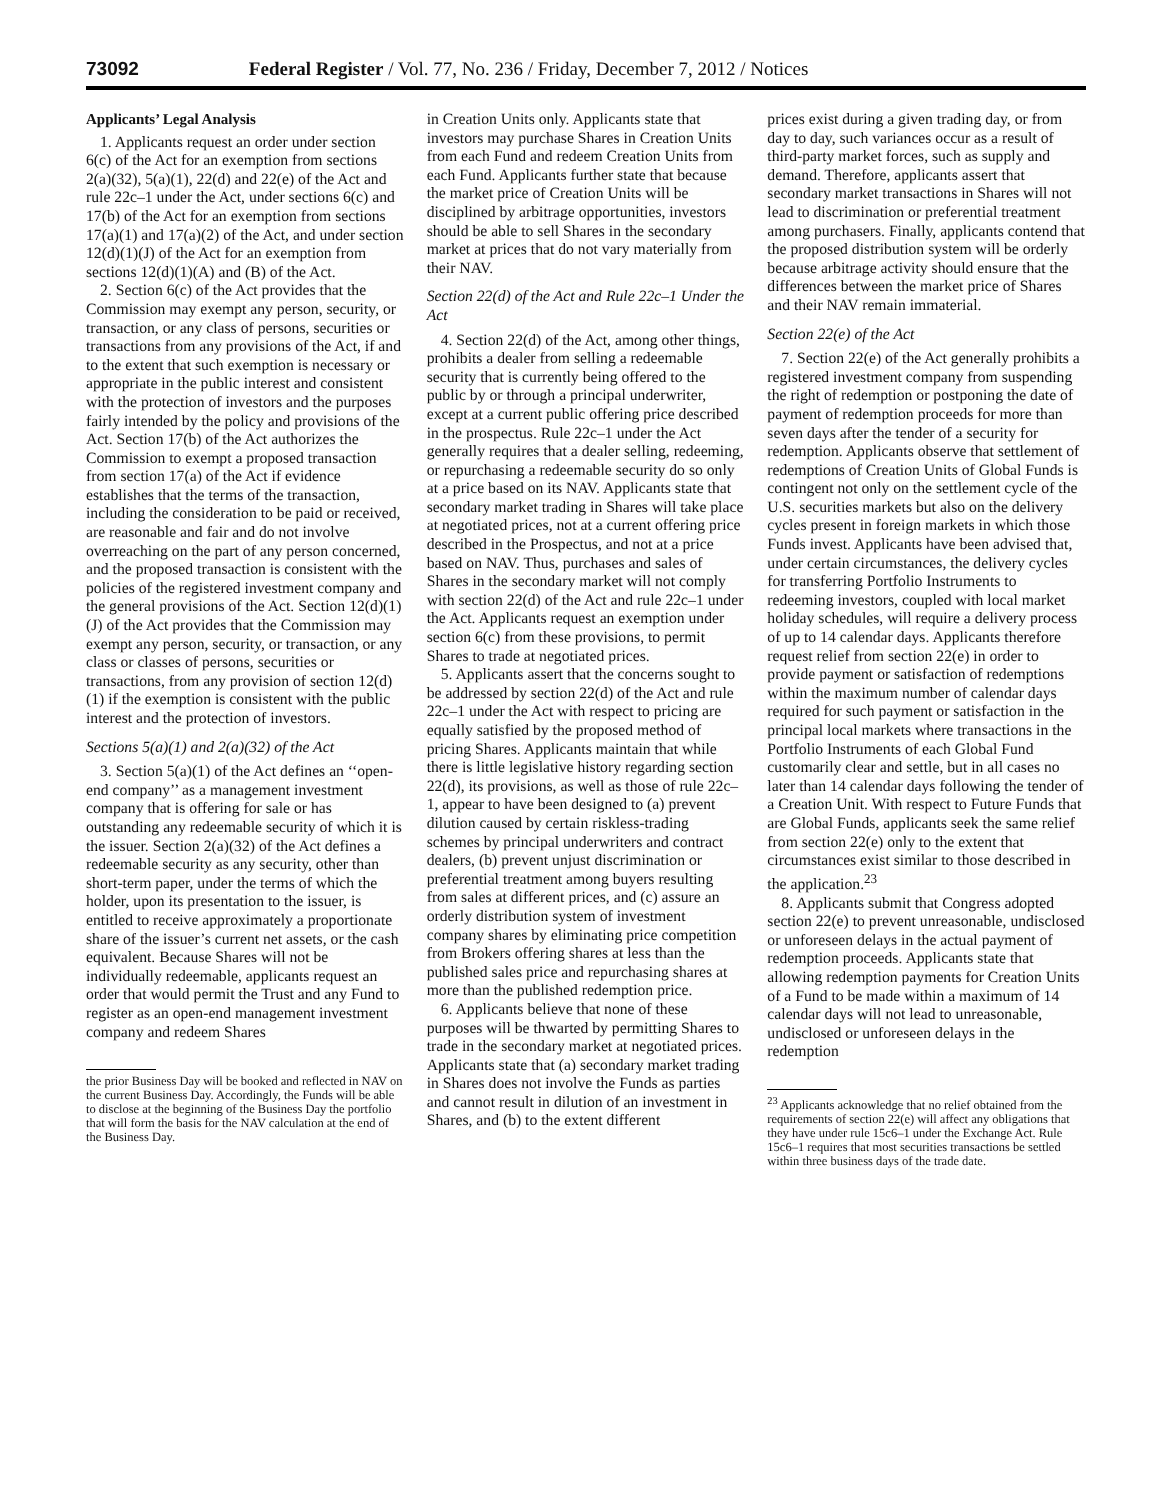73092 Federal Register / Vol. 77, No. 236 / Friday, December 7, 2012 / Notices
Applicants’ Legal Analysis
1. Applicants request an order under section 6(c) of the Act for an exemption from sections 2(a)(32), 5(a)(1), 22(d) and 22(e) of the Act and rule 22c–1 under the Act, under sections 6(c) and 17(b) of the Act for an exemption from sections 17(a)(1) and 17(a)(2) of the Act, and under section 12(d)(1)(J) of the Act for an exemption from sections 12(d)(1)(A) and (B) of the Act.
2. Section 6(c) of the Act provides that the Commission may exempt any person, security, or transaction, or any class of persons, securities or transactions from any provisions of the Act, if and to the extent that such exemption is necessary or appropriate in the public interest and consistent with the protection of investors and the purposes fairly intended by the policy and provisions of the Act. Section 17(b) of the Act authorizes the Commission to exempt a proposed transaction from section 17(a) of the Act if evidence establishes that the terms of the transaction, including the consideration to be paid or received, are reasonable and fair and do not involve overreaching on the part of any person concerned, and the proposed transaction is consistent with the policies of the registered investment company and the general provisions of the Act. Section 12(d)(1)(J) of the Act provides that the Commission may exempt any person, security, or transaction, or any class or classes of persons, securities or transactions, from any provision of section 12(d)(1) if the exemption is consistent with the public interest and the protection of investors.
Sections 5(a)(1) and 2(a)(32) of the Act
3. Section 5(a)(1) of the Act defines an ‘‘open-end company’’ as a management investment company that is offering for sale or has outstanding any redeemable security of which it is the issuer. Section 2(a)(32) of the Act defines a redeemable security as any security, other than short-term paper, under the terms of which the holder, upon its presentation to the issuer, is entitled to receive approximately a proportionate share of the issuer’s current net assets, or the cash equivalent. Because Shares will not be individually redeemable, applicants request an order that would permit the Trust and any Fund to register as an open-end management investment company and redeem Shares
the prior Business Day will be booked and reflected in NAV on the current Business Day. Accordingly, the Funds will be able to disclose at the beginning of the Business Day the portfolio that will form the basis for the NAV calculation at the end of the Business Day.
in Creation Units only. Applicants state that investors may purchase Shares in Creation Units from each Fund and redeem Creation Units from each Fund. Applicants further state that because the market price of Creation Units will be disciplined by arbitrage opportunities, investors should be able to sell Shares in the secondary market at prices that do not vary materially from their NAV.
Section 22(d) of the Act and Rule 22c–1 Under the Act
4. Section 22(d) of the Act, among other things, prohibits a dealer from selling a redeemable security that is currently being offered to the public by or through a principal underwriter, except at a current public offering price described in the prospectus. Rule 22c–1 under the Act generally requires that a dealer selling, redeeming, or repurchasing a redeemable security do so only at a price based on its NAV. Applicants state that secondary market trading in Shares will take place at negotiated prices, not at a current offering price described in the Prospectus, and not at a price based on NAV. Thus, purchases and sales of Shares in the secondary market will not comply with section 22(d) of the Act and rule 22c–1 under the Act. Applicants request an exemption under section 6(c) from these provisions, to permit Shares to trade at negotiated prices.
5. Applicants assert that the concerns sought to be addressed by section 22(d) of the Act and rule 22c–1 under the Act with respect to pricing are equally satisfied by the proposed method of pricing Shares. Applicants maintain that while there is little legislative history regarding section 22(d), its provisions, as well as those of rule 22c–1, appear to have been designed to (a) prevent dilution caused by certain riskless-trading schemes by principal underwriters and contract dealers, (b) prevent unjust discrimination or preferential treatment among buyers resulting from sales at different prices, and (c) assure an orderly distribution system of investment company shares by eliminating price competition from Brokers offering shares at less than the published sales price and repurchasing shares at more than the published redemption price.
6. Applicants believe that none of these purposes will be thwarted by permitting Shares to trade in the secondary market at negotiated prices. Applicants state that (a) secondary market trading in Shares does not involve the Funds as parties and cannot result in dilution of an investment in Shares, and (b) to the extent different
prices exist during a given trading day, or from day to day, such variances occur as a result of third-party market forces, such as supply and demand. Therefore, applicants assert that secondary market transactions in Shares will not lead to discrimination or preferential treatment among purchasers. Finally, applicants contend that the proposed distribution system will be orderly because arbitrage activity should ensure that the differences between the market price of Shares and their NAV remain immaterial.
Section 22(e) of the Act
7. Section 22(e) of the Act generally prohibits a registered investment company from suspending the right of redemption or postponing the date of payment of redemption proceeds for more than seven days after the tender of a security for redemption. Applicants observe that settlement of redemptions of Creation Units of Global Funds is contingent not only on the settlement cycle of the U.S. securities markets but also on the delivery cycles present in foreign markets in which those Funds invest. Applicants have been advised that, under certain circumstances, the delivery cycles for transferring Portfolio Instruments to redeeming investors, coupled with local market holiday schedules, will require a delivery process of up to 14 calendar days. Applicants therefore request relief from section 22(e) in order to provide payment or satisfaction of redemptions within the maximum number of calendar days required for such payment or satisfaction in the principal local markets where transactions in the Portfolio Instruments of each Global Fund customarily clear and settle, but in all cases no later than 14 calendar days following the tender of a Creation Unit. With respect to Future Funds that are Global Funds, applicants seek the same relief from section 22(e) only to the extent that circumstances exist similar to those described in the application.<sup>23</sup>
8. Applicants submit that Congress adopted section 22(e) to prevent unreasonable, undisclosed or unforeseen delays in the actual payment of redemption proceeds. Applicants state that allowing redemption payments for Creation Units of a Fund to be made within a maximum of 14 calendar days will not lead to unreasonable, undisclosed or unforeseen delays in the redemption
<sup>23</sup> Applicants acknowledge that no relief obtained from the requirements of section 22(e) will affect any obligations that they have under rule 15c6–1 under the Exchange Act. Rule 15c6–1 requires that most securities transactions be settled within three business days of the trade date.